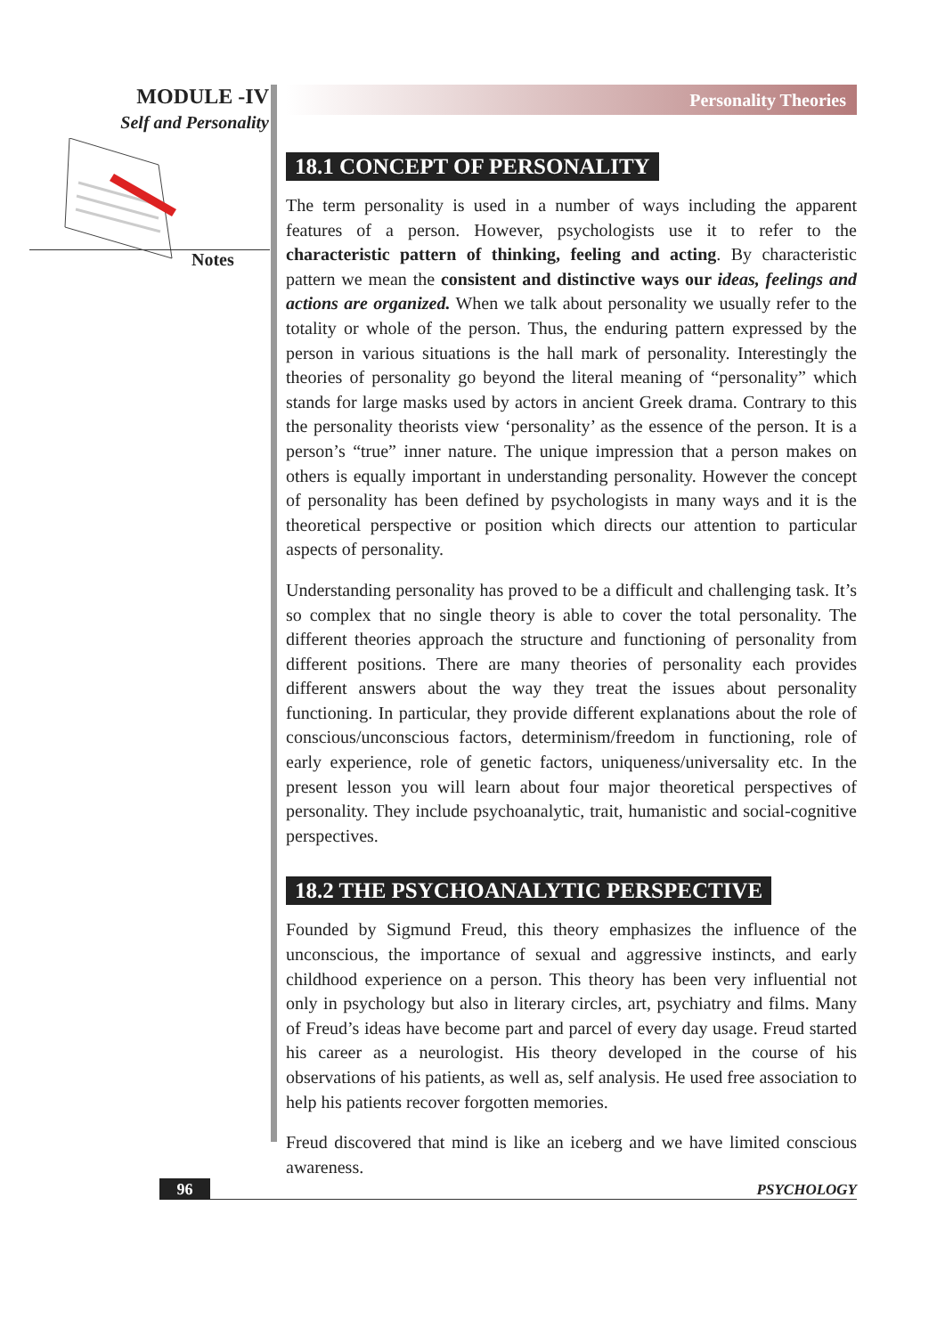MODULE -IV
Self and Personality
Notes
Personality Theories
18.1 CONCEPT OF PERSONALITY
The term personality is used in a number of ways including the apparent features of a person. However, psychologists use it to refer to the characteristic pattern of thinking, feeling and acting. By characteristic pattern we mean the consistent and distinctive ways our ideas, feelings and actions are organized. When we talk about personality we usually refer to the totality or whole of the person. Thus, the enduring pattern expressed by the person in various situations is the hall mark of personality. Interestingly the theories of personality go beyond the literal meaning of “personality” which stands for large masks used by actors in ancient Greek drama. Contrary to this the personality theorists view ‘personality’ as the essence of the person. It is a person’s “true” inner nature. The unique impression that a person makes on others is equally important in understanding personality. However the concept of personality has been defined by psychologists in many ways and it is the theoretical perspective or position which directs our attention to particular aspects of personality.
Understanding personality has proved to be a difficult and challenging task. It’s so complex that no single theory is able to cover the total personality. The different theories approach the structure and functioning of personality from different positions. There are many theories of personality each provides different answers about the way they treat the issues about personality functioning. In particular, they provide different explanations about the role of conscious/unconscious factors, determinism/freedom in functioning, role of early experience, role of genetic factors, uniqueness/universality etc. In the present lesson you will learn about four major theoretical perspectives of personality. They include psychoanalytic, trait, humanistic and social-cognitive perspectives.
18.2 THE PSYCHOANALYTIC PERSPECTIVE
Founded by Sigmund Freud, this theory emphasizes the influence of the unconscious, the importance of sexual and aggressive instincts, and early childhood experience on a person. This theory has been very influential not only in psychology but also in literary circles, art, psychiatry and films. Many of Freud’s ideas have become part and parcel of every day usage. Freud started his career as a neurologist. His theory developed in the course of his observations of his patients, as well as, self analysis. He used free association to help his patients recover forgotten memories.
Freud discovered that mind is like an iceberg and we have limited conscious awareness.
96
PSYCHOLOGY